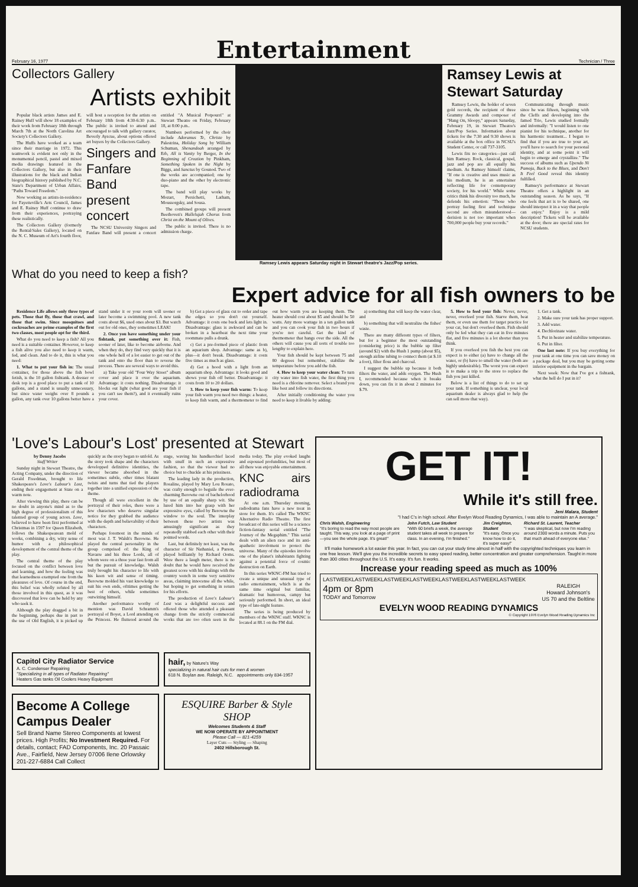February 16, 1977 Entertainment Technician / Three
Collectors Gallery
Artists exhibit
Popular black artists James and E. Rainey Huff will show 18 examples of their work from February 18th through March 7th at the North Carolina Art Society's Collectors Gallery.
The Huffs have worked as a team since their marriage in 1972. This teamwork is evident not only in the monumental pencil, pastel and mixed media drawings featured in the Collectors Gallery, but also in their illustrations for the black and Indian biographical history published by N.C. State's Department of Urban Affairs, "Paths Toward Freedom."
Now working as artists-in-residence for Fayetteville's Arts Council, James and E. Rainey Huff continue to draw from their experiences, portraying these realistically.
The Collectors Gallery (formerly the Rental/Sales Gallery), located on the N. C. Museum of Art's fourth floor, will host a reception for the artists on February 18th from 4:30-6:30 p.m.. The public is invited to attend and encouraged to talk with gallery curator, Beverly Ayscue, about options offered art buyers by the Collectors Gallery.
Singers and Fanfare Band present concert
The NCSU University Singers and Fanfare Band will present a concert entitled "A Musical Potpourri" at Stewart Theatre on Friday, February 18, at 8:00 p.m..
Numbers performed by the choir include Adoramus Te, Christe by Palestrina, Holiday Song by William Schuman, Shenandoah arranged by Erb, All is Vanity by Berger, In the Beginning of Creation by Pinkham, Something Spoken in the Night by Biggs, and Sanctus by Gounod. Two of the works are accompanied; one by duo-piano and the other by electronic tape.
The band will play works by Mozart, Persichetti, Latham, Moussorgsky, and Sousa.
The combined groups will present Beethoven's Hallelujah Chorus from Christ on the Mount of Olives.
The public is invited. There is no admission charge.
Ramsey Lewis appears Saturday night in Stewart theatre's Jazz/Pop series.
Ramsey Lewis at Stewart Saturday
Ramsey Lewis, the holder of seven gold records, the recipient of three Grammy Awards and composer of "Hang On, Sloopy," appears Saturday, February 19, in Stewart Theatre's Jazz/Pop Series. Information about tickets for the 7:30 and 9:30 shows is available at the box office in NCSU's Student Center, or call 737-3105.
Lewis fits no categories—just call him Ramsey. Rock, classical, gospel, jazz and pop are all equally his medium. As Ramsey himself claims, "If one is creative and uses music as his medium, he is an entertainer reflecting life for contemporary society, for his world." While some critics think his diversity too much, he defends his emotion: "Those who portray feeling first and technique second are often misunderstood—derision is not too important when 700,000 people buy your records."
Communicating through music since he was fifteen, beginning with the Cleffs and developing into the famed Trio, Lewis studied formally and informally: "I would listen to one pianist for his technique, another for his harmonic treatment... I began to find that if you are true to your art, you'll have to search for your personal identity, and at some point it will begin to emerge and crystallize." The success of albums such as Upendo Ni Pamoja, Back to the Blues, and Don't It Feel Good reveal this identity fulfilled.
Ramsey's performance at Stewart Theatre offers a highlight in an outstanding season. As he says, "If one feels that art is to be shared, one should interpret it in a way that people can enjoy." Enjoy is a mild description! Tickets will be available at the door; there are special rates for NCSU students.
What do you need to keep a fish?
Expert advice for all fish owners to be
Residence Life allows only three types of pets. Those that fly, those that crawl, and those that swim. Since mosquitoes and cockroaches are prime examples of the first two classes, most people opt for the third.
What do you need to keep a fish? All you need is a suitable container. However, to keep a fish alive you also need to keep it warm, fed, and clean. And to do it, this is what you need:
1. What to put your fish in: The usual container, for those above the fish bowl fetish, is the 10 gallon fishtank. A dresser or desk top is a good place to put a tank of 10 gallons, and a stand is usually unnecessary, but since water weighs over 8 pounds a gallon, any tank over 10 gallons better have a stand under it or your room will sooner or later become a swimming pool. A new tank costs about $6, used ones about $3. But watch out for old ones, they sometimes LEAK!
2. Once you have something under your fishtank, put something over it: Fish, sooner of later, like to become airborne. And when they do, they find very quickly that it is one whole hell of a lot easier to get out of the tank and onto the floor than to reverse the process. There are several ways to avoid this.
a) Take your old "Four Way Street" album cover and place it over the aquarium. Advantage: it costs nothing. Disadvantage: it blocks out light (what good are your fish if you can't see them?), and it eventually ruins your cover.
b) Get a piece of glass cut to order and tape the edges so you don't cut yourself. Advantage: it costs one buck and lets light in. Disadvantage: glass is awkward and can be broken in a heartbeat the next time your roommate pulls a drunk.
c) Get a pre-formed piece of plastic from an aquarium shop. Advantage: same as b), plus—it don't break. Disadvantage: it costs five times as much as glass.
d) Get a hood with a light from an aquarium shop. Advantage: it looks good and shows your fish off better. Disadvantage: it costs from 10 to 20 dollars.
3. How to keep your fish warm: To keep your fish warm you need two things: a heater, to keep fish warm, and a thermometer to find out how warm you are keeping them. The heater should cost about $5 and should be 50 watts. Any more wattage in a ten gallon tank and you can cook your fish in two hours if you're not careful. Get the kind of thermometer that hangs over the side. All the others will cause you all sorts of trouble too lengthy to explain here.
Your fish should be kept between 75 and 80 degrees but remember, stabilize the temperature before you add the fish.
4. How to keep your water clean: To turn city water into fish water, the first thing you need is a chlorine remover. Select a brand you like best and follow its directions.
After initially conditioning the water you need to keep it livable by adding:
a) something that will keep the water clear, and
b) something that will neutralize the fishes' waste.
There are many different types of filters, but for a beginner the most outstanding (considering price) is the bubble up filter (around $2) with the Hush 1 pump (about $5), enough airline tubing to connect them (at $.10 a foot), filter floss and charcoal.
I suggest the bubble up because it both filters the water, and adds oxygen. The Hush I, recommended because when it breaks down, you can fix it in about 2 minutes for $.79.
5. How to feed your fish: Never, never, never, overfeed your fish. Starve them, beat them, or even use them for target practice for your cat, but don't overfeed them. Fish should only be fed what they can eat in five minutes flat, and five minutes is a lot shorter than you think.
If you overfeed you fish the best you can expect is to either (a) have to change all the water, or (b) have to smell the water (both are highly undesirable). The worst you can expect is to make a trip to the store to replace the fish you just killed.
Below is a list of things to do to set up your tank. If something is unclear, your local aquarium dealer is always glad to help (he can sell more that way).
1. Get a tank.
2. Make sure your tank has proper support.
3. Add water.
4. Dechlorinate water.
5. Put in heater and stabilize temperature.
6. Put in filter.
One last note: If you buy everything for your tank at one time you can save money on a package deal, but you may be getting some inferior equipment in the bargain.
Next week: Now that I've got a fishtank, what the hell do I put in it?
'Love's Labour's Lost' presented at Stewart
by Denny Jacobs
Staff Writer
Sunday night in Stewart Theatre, the Acting Company, under the direction of Gerald Freedman, brought to life Shakespeare's Love's Labour's Lost, ending their engagement at State on a warm note.
After viewing this play, there can be no doubt in anyone's mind as to the high degree of professionalism of this talented group of young actors. Love, believed to have been first performed at Christmas in 1597 for Queen Elizabeth, follows the Shakespearean mold of works, combining a dry, witty sense of humor with a philosophical development of the central theme of the play.
The central theme of the play focused on the conflict between love and learning, and how the feeling was that learnedness exempted one from the pleasures of love. Of course in the end, this belief was wholly refuted by all those involved in this quest, as it was discovered that love can be held by any who seek it.
Although the play dragged a bit in the beginning, perhaps due in part to the use of Old English, it is picked up quickly as the story began to unfold. As the story took shape and the characters developped definitive identities, the viewer became absorbed in the sometimes subtle, other times blatant twists and turns that tied the players together into a unified expression of the theme.
Though all were excellent in the portrayal of their roles, there were a few characters who deserve singular notice for they grabbed the audience with the depth and believability of their characters.
Perhaps foremost in the minds of most was J. T. Walsh's Berowne. He played the central personality in the group comprised of: the King of Navarre and his three Lords, all of whom were on a three year fast from all but the pursuit of knowledge. Walsh truly brought his character to life with his keen wit and sense of timing. Berowne molded his vast knowledge to suit his own ends, ofttimes getting the best of others, while sometimes outwitting himself.
Another performance worthy of mention was David Schramm's portrayal of Boyet, a Lord attending on the Princess. He fluttered around the stage, waving his handkerchief laced with snuff in such an expressive fashion, so that the viewer had no choice but to chuckle at his prissiness.
The leading lady in the production, Rosaline, played by Mary Lou Rosato, was crafty enough to beguile the ever-charming Berowne out of bachelorhood by use of an equally sharp wit. She lured him into her grasp with her expressive eyes, called by Berowne the window to the soul. The interplay between these two artists was amusingly significant as they repeatedly stabbed each other with their pointed words.
Last, but definitely not least, was the character of Sir Nathaniel, a Parson, played brilliantly by Richard Ooms. Were there a laugh meter, there is no doubt that he would have received the greatest score with his dealings with the country wench in some very sensitive areas, claiming innocense all the while, but hoping to get something in return for his efforts.
The production of Love's Labour's Lost was a delightful success and offered those who attended a pleasant change from the strictly commercial works that are too often seen in the media today. The play evoked laughs and espoused profundities, but most of all there was enjoyable entertainment.
KNC airs radiodrama
At one a.m. Thursday morning, radiodrama fans have a new treat in store for them. It's called The WKNC Alternative Radio Theatre. The first broadcast of this series will be a science fiction-fantasy serial entitled "The Journey of the Megaphim." This serial deals with an alien race and its anti-apathetic involvment to protect the universe. Many of the episodes involve one of the planet's inhabitants fighting against a potential force of cosmic destruction on Earth.
In this series WKNC-FM has tried to create a unique and unusual type of radio entertainment, which is at the same time original but familiar, dramatic but humorous, campy but seriously performed. In short, an ideal type of late-night feature.
The series is being produced by members of the WKNC staff. WKNC is located at 88.1 on the FM dial.
Capitol City Radiator Service
A. C. Condenser Repairing
"Specializing in all types of Radiator Repairing"
Heaters Gas tanks Oil Coolers Heavy Equipment
hair, by Nature's Way
specializing in natural hair cuts for men & women
618 N. Boylan ave. Raleigh, N.C. appointments only 834-1957
Become A College Campus Dealer
Sell Brand Name Stereo Components at lowest prices. High Profits; No Investment Required. For details, contact; FAD Components, Inc. 20 Passaic Ave., Fairfield, New Jersey 07006 Ilene Orlowsky 201-227-6884 Call Collect
ESQUIRE Barber & Style SHOP
Welcomes Students & Staff
WE NOW OPERATE BY APPOINTMENT
Please Call — 821-4259
Layer Cuts — Styling — Shaping
2402 Hillsborough St.
GET IT!
While it's still free.
Jeni Malara, Student
"I had C's in high school. After Evelyn Wood Reading Dynamics, I was able to maintain an A average."
Chris Walsh, Engineering
"It's boring to read the way most people are taught. This way, you look at a page of print—you see the whole page. It's great!"
John Futch, Law Student
"With 60 briefs a week, the average student takes all week to prepare for class. In an evening, I'm finished."
Jim Creighton, Student
"It's easy. Once you know how to do it, it's super easy!"
Richard St. Laurent, Teacher
"I was skeptical, but now I'm reading around 2300 words a minute. Puts you that much ahead of everyone else."
It'll make homework a lot easier this year. In fact, you can cut your study time almost in half with the copyrighted techniques you learn in one free lesson. We'll give you the incredible secrets to easy speed reading, better concentration and greater comprehension. Taught in more than 300 cities throughout the U.S. It's easy. It's fun. It works.
Increase your reading speed as much as 100%
LASTWEEKLASTWEEKLASTWEEKLASTWEEKLASTWEEKLASTWEEKLASTWEEK
4pm or 8pm
TODAY and Tomorrow
RALEIGH
Howard Johnson's
US 70 and the Beltline
EVELYN WOOD READING DYNAMICS
© Copyright 1976 Evelyn Wood Reading Dynamics Inc